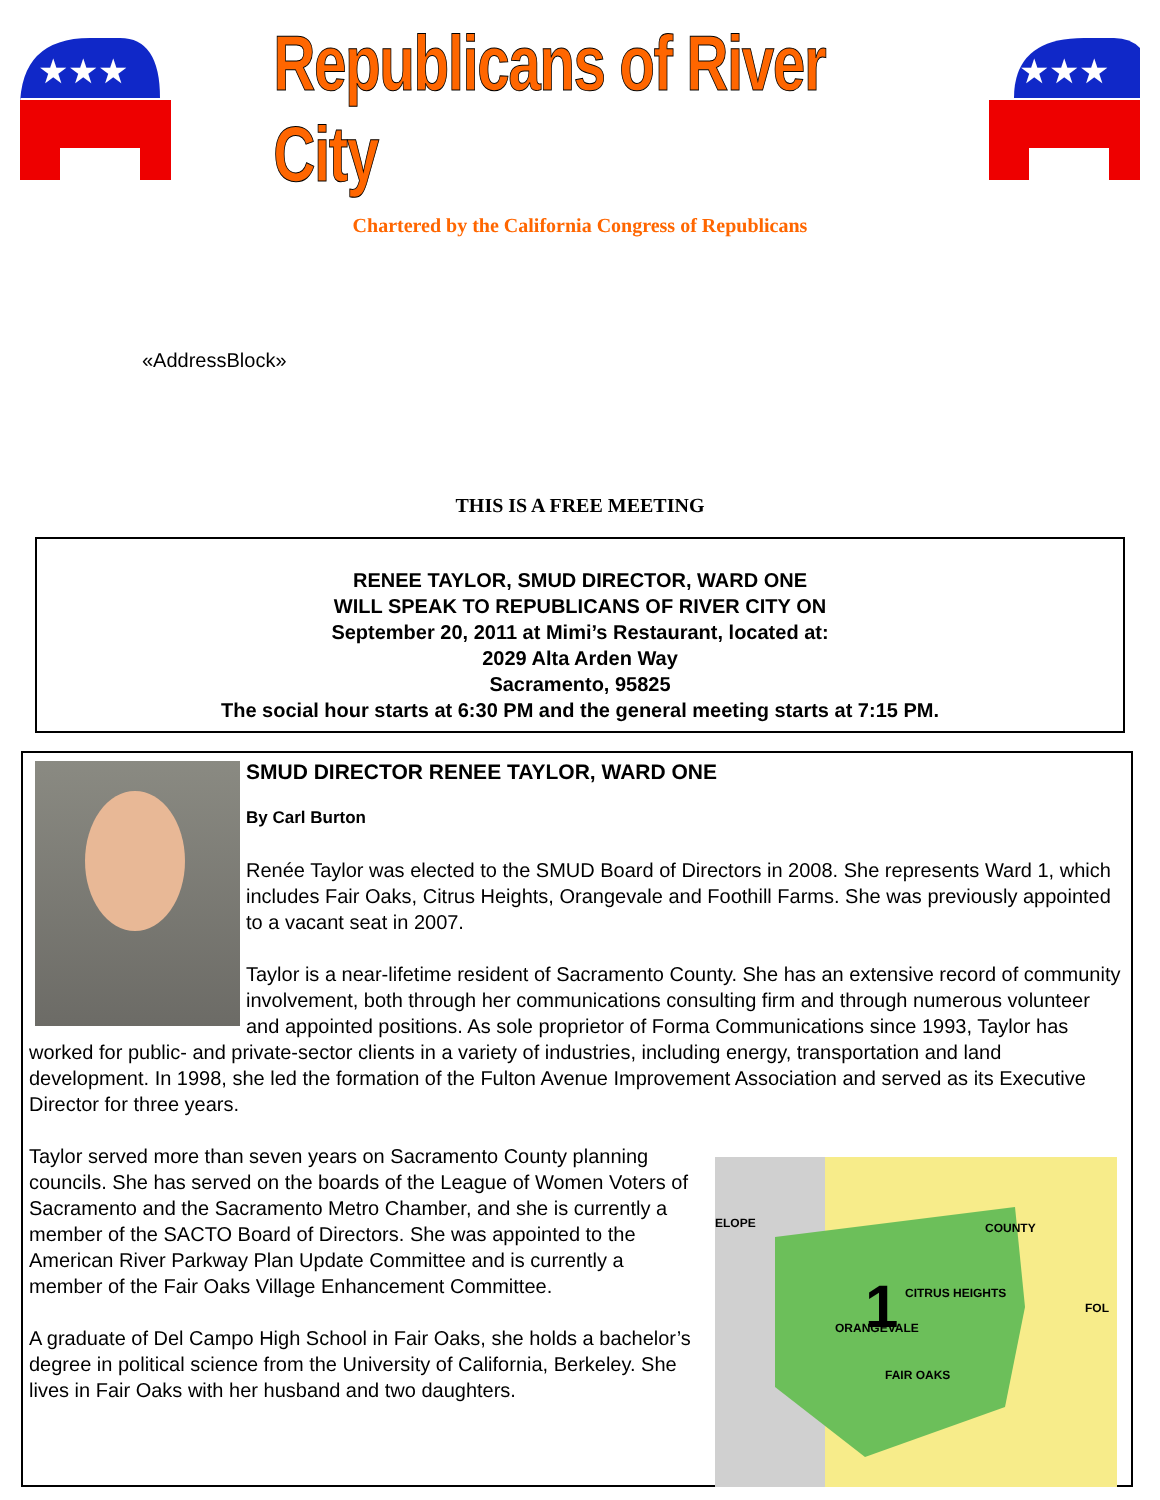★★★
Republicans of River City
★★★
Chartered by the California Congress of Republicans
«AddressBlock»
THIS IS A FREE MEETING
RENEE TAYLOR, SMUD DIRECTOR, WARD ONE
WILL SPEAK TO REPUBLICANS OF RIVER CITY ON
September 20, 2011 at Mimi’s Restaurant, located at:
2029 Alta Arden Way
Sacramento, 95825
The social hour starts at 6:30 PM and the general meeting starts at 7:15 PM.
SMUD DIRECTOR RENEE TAYLOR, WARD ONE
By Carl Burton
Renée Taylor was elected to the SMUD Board of Directors in 2008. She represents Ward 1, which includes Fair Oaks, Citrus Heights, Orangevale and Foothill Farms. She was previously appointed to a vacant seat in 2007.
Taylor is a near-lifetime resident of Sacramento County. She has an extensive record of community involvement, both through her communications consulting firm and through numerous volunteer and appointed positions. As sole proprietor of Forma Communications since 1993, Taylor has worked for public- and private-sector clients in a variety of industries, including energy, transportation and land development. In 1998, she led the formation of the Fulton Avenue Improvement Association and served as its Executive Director for three years.
1
ELOPE
COUNTY
CITRUS HEIGHTS
ORANGEVALE
FAIR OAKS
FOL
Taylor served more than seven years on Sacramento County planning councils. She has served on the boards of the League of Women Voters of Sacramento and the Sacramento Metro Chamber, and she is currently a member of the SACTO Board of Directors. She was appointed to the American River Parkway Plan Update Committee and is currently a member of the Fair Oaks Village Enhancement Committee.
A graduate of Del Campo High School in Fair Oaks, she holds a bachelor’s degree in political science from the University of California, Berkeley. She lives in Fair Oaks with her husband and two daughters.